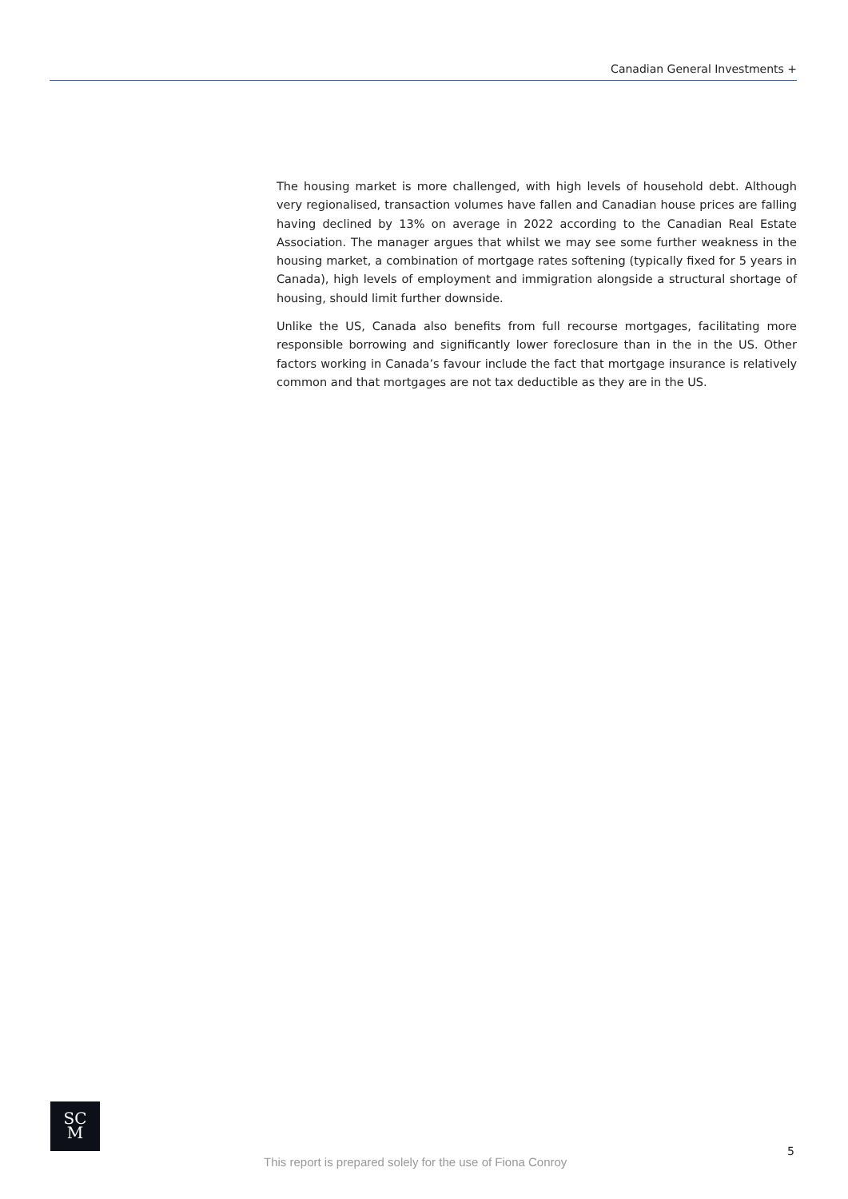Canadian General Investments +
The housing market is more challenged, with high levels of household debt. Although very regionalised, transaction volumes have fallen and Canadian house prices are falling having declined by 13% on average in 2022 according to the Canadian Real Estate Association. The manager argues that whilst we may see some further weakness in the housing market, a combination of mortgage rates softening (typically fixed for 5 years in Canada), high levels of employment and immigration alongside a structural shortage of housing, should limit further downside.
Unlike the US, Canada also benefits from full recourse mortgages, facilitating more responsible borrowing and significantly lower foreclosure than in the in the US. Other factors working in Canada’s favour include the fact that mortgage insurance is relatively common and that mortgages are not tax deductible as they are in the US.
SC
M
This report is prepared solely for the use of Fiona Conroy
5